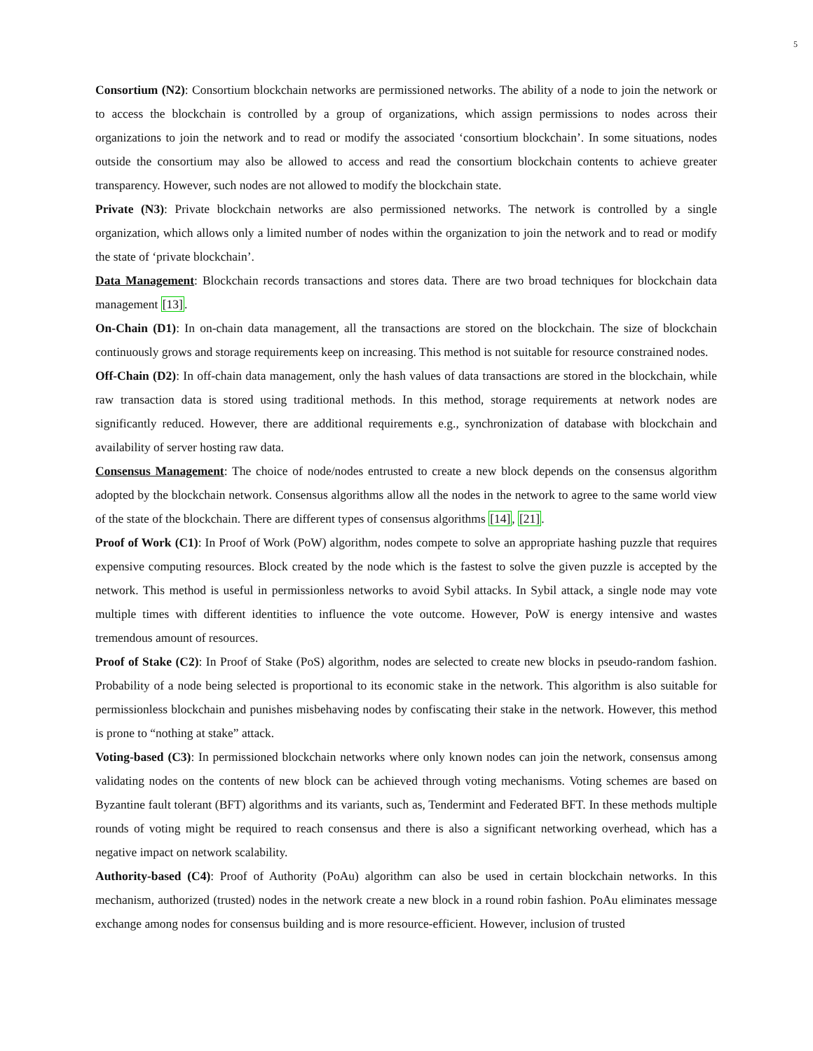5
Consortium (N2): Consortium blockchain networks are permissioned networks. The ability of a node to join the network or to access the blockchain is controlled by a group of organizations, which assign permissions to nodes across their organizations to join the network and to read or modify the associated ‘consortium blockchain’. In some situations, nodes outside the consortium may also be allowed to access and read the consortium blockchain contents to achieve greater transparency. However, such nodes are not allowed to modify the blockchain state.
Private (N3): Private blockchain networks are also permissioned networks. The network is controlled by a single organization, which allows only a limited number of nodes within the organization to join the network and to read or modify the state of ‘private blockchain’.
Data Management: Blockchain records transactions and stores data. There are two broad techniques for blockchain data management [13].
On-Chain (D1): In on-chain data management, all the transactions are stored on the blockchain. The size of blockchain continuously grows and storage requirements keep on increasing. This method is not suitable for resource constrained nodes.
Off-Chain (D2): In off-chain data management, only the hash values of data transactions are stored in the blockchain, while raw transaction data is stored using traditional methods. In this method, storage requirements at network nodes are significantly reduced. However, there are additional requirements e.g., synchronization of database with blockchain and availability of server hosting raw data.
Consensus Management: The choice of node/nodes entrusted to create a new block depends on the consensus algorithm adopted by the blockchain network. Consensus algorithms allow all the nodes in the network to agree to the same world view of the state of the blockchain. There are different types of consensus algorithms [14], [21].
Proof of Work (C1): In Proof of Work (PoW) algorithm, nodes compete to solve an appropriate hashing puzzle that requires expensive computing resources. Block created by the node which is the fastest to solve the given puzzle is accepted by the network. This method is useful in permissionless networks to avoid Sybil attacks. In Sybil attack, a single node may vote multiple times with different identities to influence the vote outcome. However, PoW is energy intensive and wastes tremendous amount of resources.
Proof of Stake (C2): In Proof of Stake (PoS) algorithm, nodes are selected to create new blocks in pseudo-random fashion. Probability of a node being selected is proportional to its economic stake in the network. This algorithm is also suitable for permissionless blockchain and punishes misbehaving nodes by confiscating their stake in the network. However, this method is prone to “nothing at stake” attack.
Voting-based (C3): In permissioned blockchain networks where only known nodes can join the network, consensus among validating nodes on the contents of new block can be achieved through voting mechanisms. Voting schemes are based on Byzantine fault tolerant (BFT) algorithms and its variants, such as, Tendermint and Federated BFT. In these methods multiple rounds of voting might be required to reach consensus and there is also a significant networking overhead, which has a negative impact on network scalability.
Authority-based (C4): Proof of Authority (PoAu) algorithm can also be used in certain blockchain networks. In this mechanism, authorized (trusted) nodes in the network create a new block in a round robin fashion. PoAu eliminates message exchange among nodes for consensus building and is more resource-efficient. However, inclusion of trusted